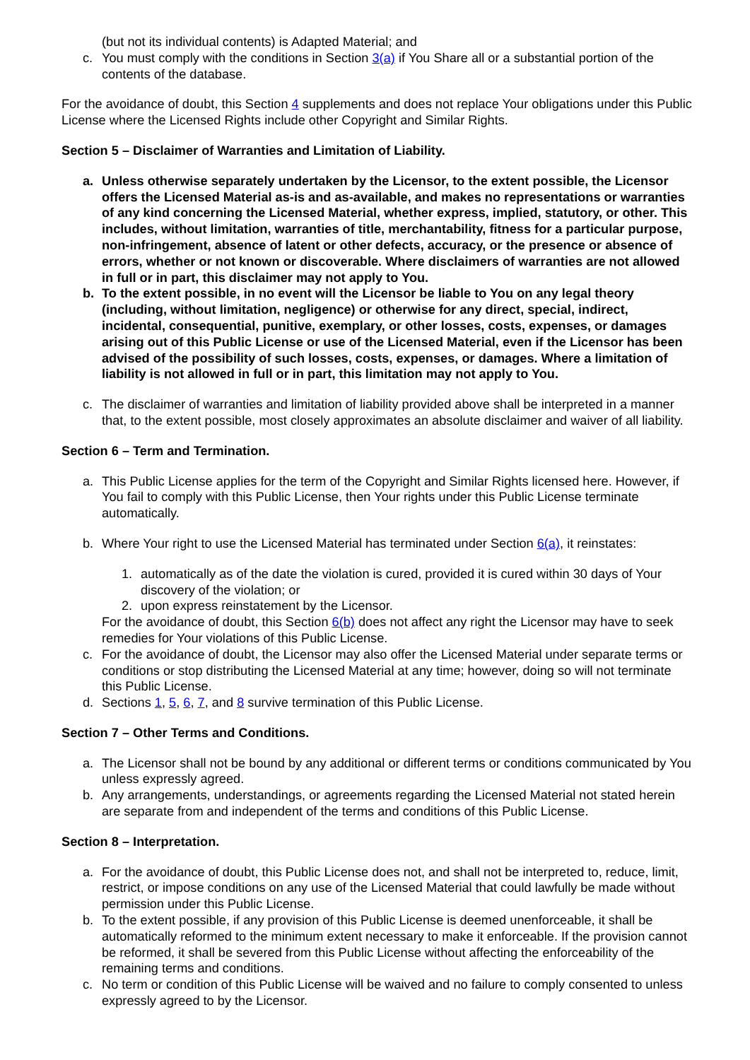(but not its individual contents) is Adapted Material; and
c. You must comply with the conditions in Section 3(a) if You Share all or a substantial portion of the contents of the database.
For the avoidance of doubt, this Section 4 supplements and does not replace Your obligations under this Public License where the Licensed Rights include other Copyright and Similar Rights.
Section 5 – Disclaimer of Warranties and Limitation of Liability.
a. Unless otherwise separately undertaken by the Licensor, to the extent possible, the Licensor offers the Licensed Material as-is and as-available, and makes no representations or warranties of any kind concerning the Licensed Material, whether express, implied, statutory, or other. This includes, without limitation, warranties of title, merchantability, fitness for a particular purpose, non-infringement, absence of latent or other defects, accuracy, or the presence or absence of errors, whether or not known or discoverable. Where disclaimers of warranties are not allowed in full or in part, this disclaimer may not apply to You.
b. To the extent possible, in no event will the Licensor be liable to You on any legal theory (including, without limitation, negligence) or otherwise for any direct, special, indirect, incidental, consequential, punitive, exemplary, or other losses, costs, expenses, or damages arising out of this Public License or use of the Licensed Material, even if the Licensor has been advised of the possibility of such losses, costs, expenses, or damages. Where a limitation of liability is not allowed in full or in part, this limitation may not apply to You.
c. The disclaimer of warranties and limitation of liability provided above shall be interpreted in a manner that, to the extent possible, most closely approximates an absolute disclaimer and waiver of all liability.
Section 6 – Term and Termination.
a. This Public License applies for the term of the Copyright and Similar Rights licensed here. However, if You fail to comply with this Public License, then Your rights under this Public License terminate automatically.
b. Where Your right to use the Licensed Material has terminated under Section 6(a), it reinstates:
1. automatically as of the date the violation is cured, provided it is cured within 30 days of Your discovery of the violation; or
2. upon express reinstatement by the Licensor.
For the avoidance of doubt, this Section 6(b) does not affect any right the Licensor may have to seek remedies for Your violations of this Public License.
c. For the avoidance of doubt, the Licensor may also offer the Licensed Material under separate terms or conditions or stop distributing the Licensed Material at any time; however, doing so will not terminate this Public License.
d. Sections 1, 5, 6, 7, and 8 survive termination of this Public License.
Section 7 – Other Terms and Conditions.
a. The Licensor shall not be bound by any additional or different terms or conditions communicated by You unless expressly agreed.
b. Any arrangements, understandings, or agreements regarding the Licensed Material not stated herein are separate from and independent of the terms and conditions of this Public License.
Section 8 – Interpretation.
a. For the avoidance of doubt, this Public License does not, and shall not be interpreted to, reduce, limit, restrict, or impose conditions on any use of the Licensed Material that could lawfully be made without permission under this Public License.
b. To the extent possible, if any provision of this Public License is deemed unenforceable, it shall be automatically reformed to the minimum extent necessary to make it enforceable. If the provision cannot be reformed, it shall be severed from this Public License without affecting the enforceability of the remaining terms and conditions.
c. No term or condition of this Public License will be waived and no failure to comply consented to unless expressly agreed to by the Licensor.